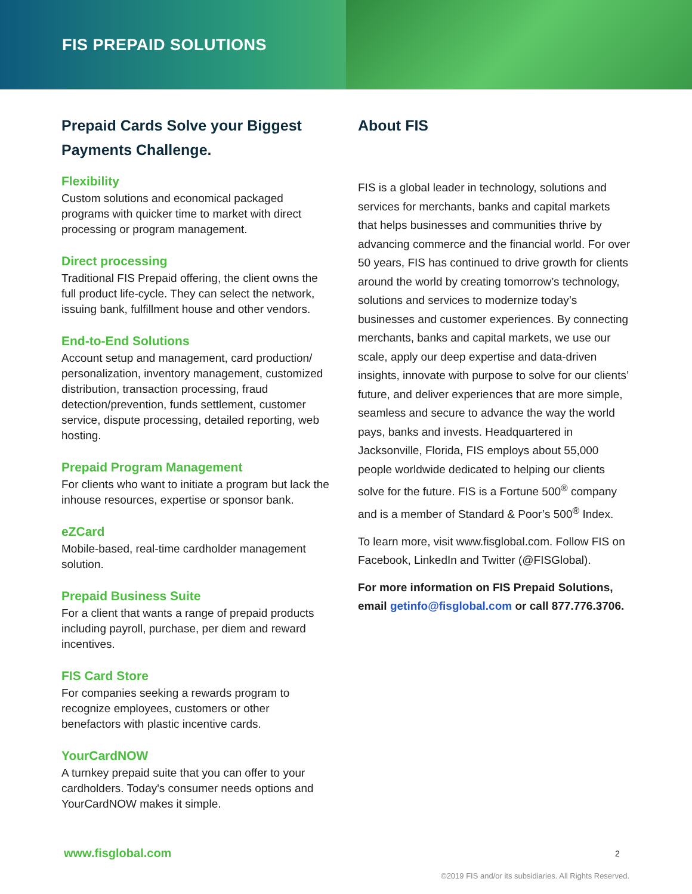FIS PREPAID SOLUTIONS
Prepaid Cards Solve your Biggest Payments Challenge.
Flexibility
Custom solutions and economical packaged programs with quicker time to market with direct processing or program management.
Direct processing
Traditional FIS Prepaid offering, the client owns the full product life-cycle. They can select the network, issuing bank, fulfillment house and other vendors.
End-to-End Solutions
Account setup and management, card production/ personalization, inventory management, customized distribution, transaction processing, fraud detection/prevention, funds settlement, customer service, dispute processing, detailed reporting, web hosting.
Prepaid Program Management
For clients who want to initiate a program but lack the inhouse resources, expertise or sponsor bank.
eZCard
Mobile-based, real-time cardholder management solution.
Prepaid Business Suite
For a client that wants a range of prepaid products including payroll, purchase, per diem and reward incentives.
FIS Card Store
For companies seeking a rewards program to recognize employees, customers or other benefactors with plastic incentive cards.
YourCardNOW
A turnkey prepaid suite that you can offer to your cardholders. Today's consumer needs options and YourCardNOW makes it simple.
About FIS
FIS is a global leader in technology, solutions and services for merchants, banks and capital markets that helps businesses and communities thrive by advancing commerce and the financial world. For over 50 years, FIS has continued to drive growth for clients around the world by creating tomorrow’s technology, solutions and services to modernize today’s businesses and customer experiences. By connecting merchants, banks and capital markets, we use our scale, apply our deep expertise and data-driven insights, innovate with purpose to solve for our clients’ future, and deliver experiences that are more simple, seamless and secure to advance the way the world pays, banks and invests. Headquartered in Jacksonville, Florida, FIS employs about 55,000 people worldwide dedicated to helping our clients solve for the future. FIS is a Fortune 500<sup>®</sup> company and is a member of Standard & Poor’s 500<sup>®</sup> Index.
To learn more, visit www.fisglobal.com. Follow FIS on Facebook, LinkedIn and Twitter (@FISGlobal).
For more information on FIS Prepaid Solutions, email getinfo@fisglobal.com or call 877.776.3706.
www.fisglobal.com 2
©2019 FIS and/or its subsidiaries. All Rights Reserved.